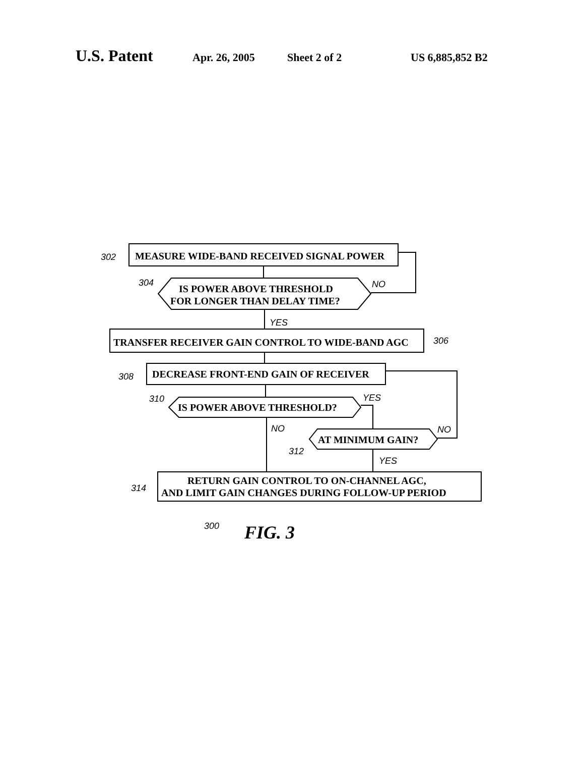U.S. Patent Apr. 26, 2005 Sheet 2 of 2 US 6,885,852 B2
MEASURE WIDE-BAND RECEIVED SIGNAL POWER
IS POWER ABOVE THRESHOLD
FOR LONGER THAN DELAY TIME?
TRANSFER RECEIVER GAIN CONTROL TO WIDE-BAND AGC
DECREASE FRONT-END GAIN OF RECEIVER
IS POWER ABOVE THRESHOLD?
AT MINIMUM GAIN?
RETURN GAIN CONTROL TO ON-CHANNEL AGC,
AND LIMIT GAIN CHANGES DURING FOLLOW-UP PERIOD
302
304
NO
YES
306
308
310
YES
NO
NO
312
YES
314
300
FIG. 3